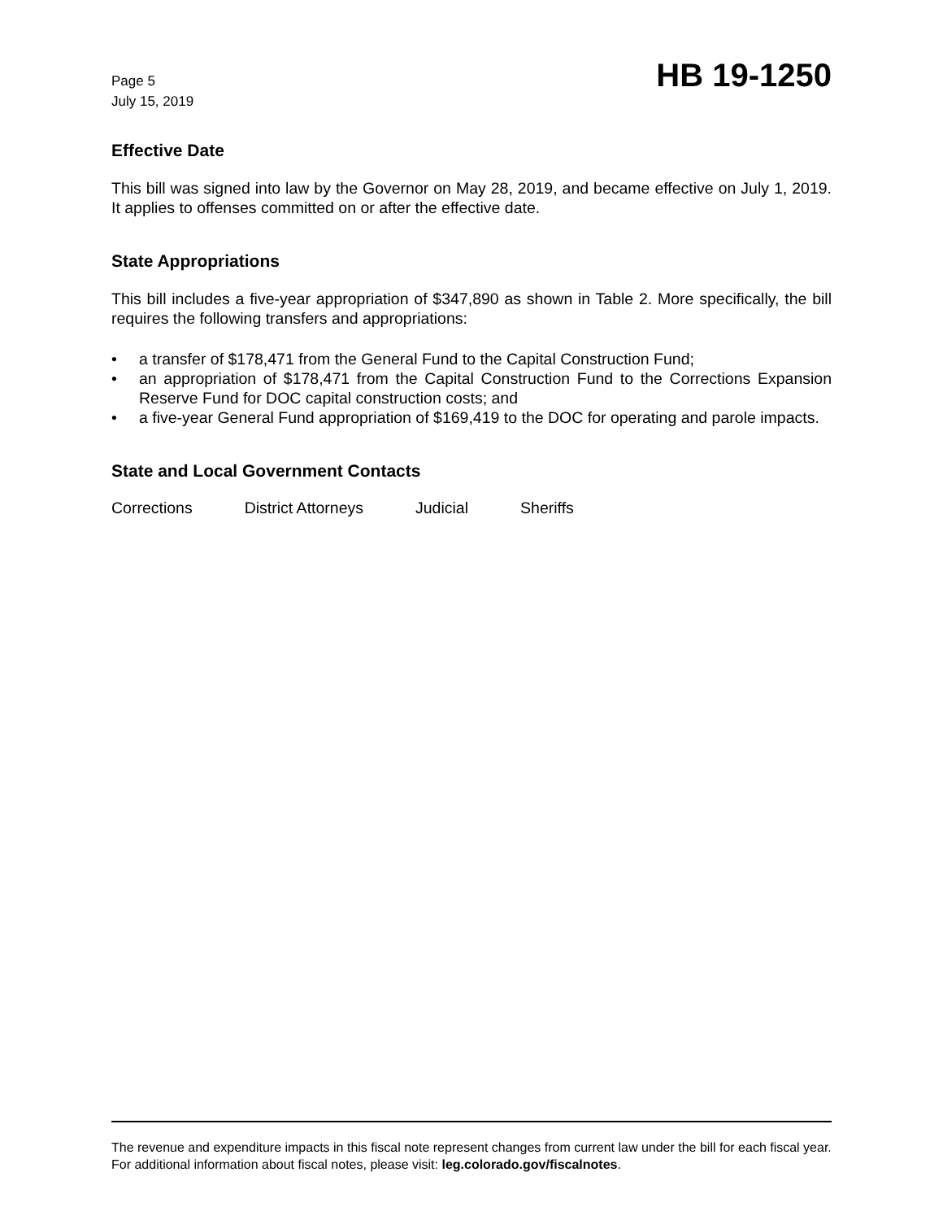Page 5
July 15, 2019
HB 19-1250
Effective Date
This bill was signed into law by the Governor on May 28, 2019, and became effective on July 1, 2019. It applies to offenses committed on or after the effective date.
State Appropriations
This bill includes a five-year appropriation of $347,890 as shown in Table 2. More specifically, the bill requires the following transfers and appropriations:
• a transfer of $178,471 from the General Fund to the Capital Construction Fund;
• an appropriation of $178,471 from the Capital Construction Fund to the Corrections Expansion Reserve Fund for DOC capital construction costs; and
• a five-year General Fund appropriation of $169,419 to the DOC for operating and parole impacts.
State and Local Government Contacts
Corrections District Attorneys Judicial Sheriffs
The revenue and expenditure impacts in this fiscal note represent changes from current law under the bill for each fiscal year. For additional information about fiscal notes, please visit: leg.colorado.gov/fiscalnotes.